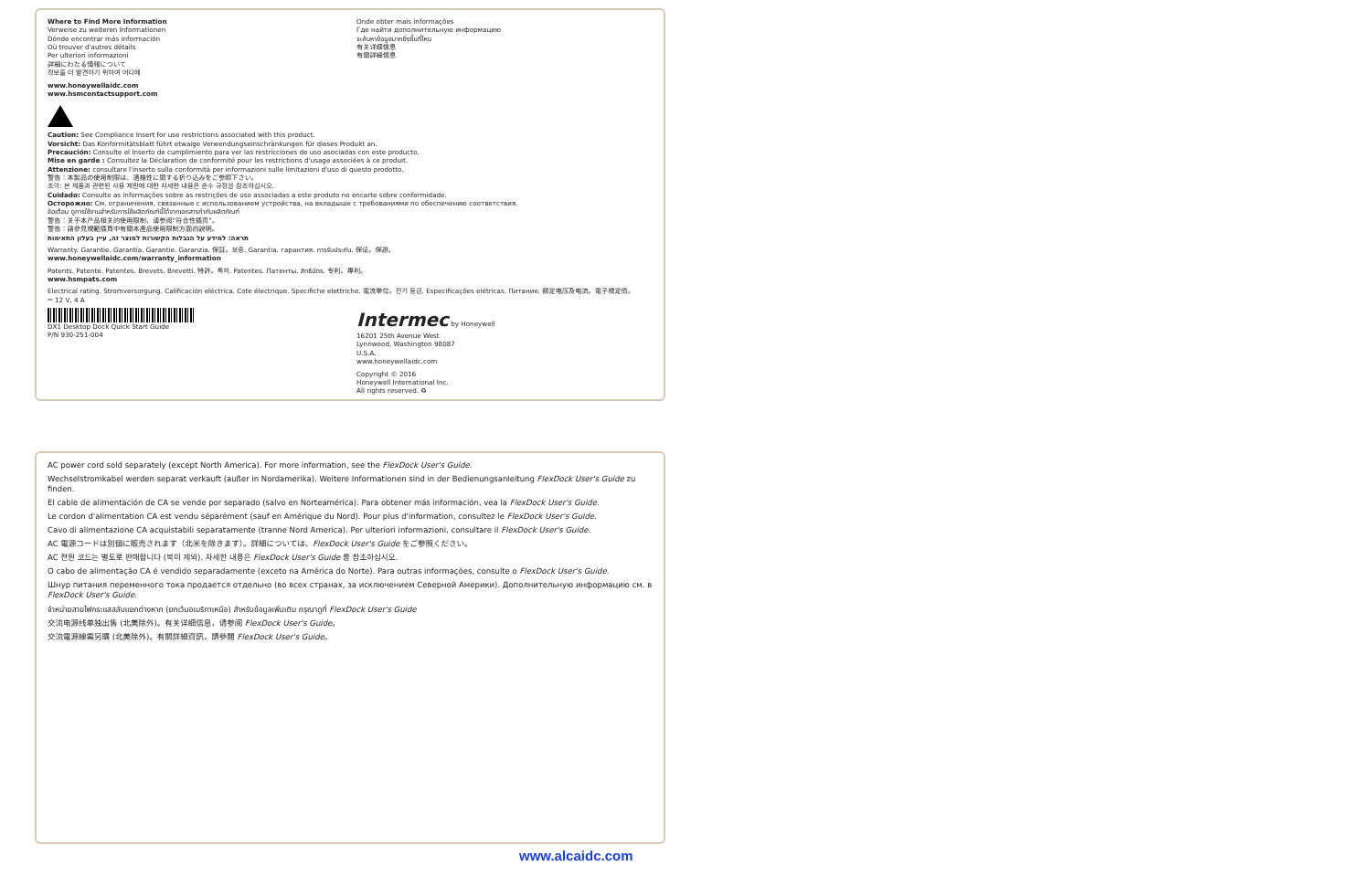Where to Find More Information
Verweise zu weiteren Informationen
Dónde encontrar más información
Où trouver d'autres détails
Per ulteriori informazioni
詳細にわたる情報について
정보를 더 발견하기 위하여 어디에
www.honeywellaidc.com
www.hsmcontactsupport.com
Onde obter mais informações
Где найти дополнительную информацию
จะค้นหาข้อมูลมากยิ่งขึ้นที่ไหน
有关详细信息
有關詳細信息
Caution: See Compliance Insert for use restrictions associated with this product.
Vorsicht: Das Konformitätsblatt führt etwaige Verwendungseinschränkungen für dieses Produkt an.
Precaución: Consulte el Inserto de cumplimiento para ver las restricciones de uso asociadas con este producto.
Mise en garde : Consultez la Déclaration de conformité pour les restrictions d'usage associées à ce produit.
Attenzione: consultare l'inserto sulla conformità per informazioni sulle limitazioni d'uso di questo prodotto.
警告：本製品の使用制限は、適格性に関する折り込みをご参照下さい。
조의: 본 제품과 관련된 사용 제한에 대한 자세한 내용은 준수 규정을 참조하십시오.
Cuidado: Consulte as informações sobre as restrições de uso associadas a este produto no encarte sobre conformidade.
Осторожно: См. ограничения, связанные с использованием устройства, на вкладыше с требованиями по обеспечению соответствия.
ข้อเตือน ดูการใช้งานสำหรับการใช้ผลิตภัณฑ์นี้ได้จากเอกสารกำกับผลิตภัณฑ์
警告：关于本产品相关的使用限制，请参阅“符合性插页”。
警告：請參見規範插頁中有關本產品使用限制方面的說明。
תראה: למידע על הגבלות הקשורות למוצר זה, עיין בעלון התאימות
Warranty. Garantie. Garantía. Garantie. Garanzia. 保証。보증. Garantia. гарантия. การรับประกัน. 保证。保證。
www.honeywellaidc.com/warranty_information
Patents. Patente. Patentes. Brevets. Brevetti. 特許。특허. Patentes. Патенты. สิทธิบัตร. 专利。專利。
www.hsmpats.com
Electrical rating. Stromversorgung. Calificación eléctrica. Cote électrique. Specifiche elettriche. 電流単位。전기 등급. Especificações elétricas. Питание. 额定电压及电流。電子規定值。
⎓ 12 V, 4 A
DX1 Desktop Dock Quick Start Guide
P/N 930-251-004
Intermec by Honeywell
16201 25th Avenue West
Lynnwood, Washington 98087
U.S.A.
www.honeywellaidc.com
Copyright © 2016
Honeywell International Inc.
All rights reserved. ♻
AC power cord sold separately (except North America). For more information, see the FlexDock User's Guide.
Wechselstromkabel werden separat verkauft (außer in Nordamerika). Weitere Informationen sind in der Bedienungsanleitung FlexDock User's Guide zu finden.
El cable de alimentación de CA se vende por separado (salvo en Norteamérica). Para obtener más información, vea la FlexDock User's Guide.
Le cordon d'alimentation CA est vendu séparément (sauf en Amérique du Nord). Pour plus d'information, consultez le FlexDock User's Guide.
Cavo di alimentazione CA acquistabili separatamente (tranne Nord America). Per ulteriori informazioni, consultare il FlexDock User's Guide.
AC 電源コードは別個に販売されます（北米を除きます）。詳細については、FlexDock User's Guide をご参照ください。
AC 전원 코드는 별도로 판매합니다 (북미 제외). 자세한 내용은 FlexDock User's Guide 를 참조하십시오.
O cabo de alimentação CA é vendido separadamente (exceto na América do Norte). Para outras informações, consulte o FlexDock User's Guide.
Шнур питания переменного тока продается отдельно (во всех странах, за исключением Северной Америки). Дополнительную информацию см. в FlexDock User's Guide.
จำหน่ายสายไฟกระแสสลับแยกต่างหาก (ยกเว้นอเมริกาเหนือ) สำหรับข้อมูลเพิ่มเติม กรุณาดูที่ FlexDock User's Guide
交流电源线单独出售 (北美除外)。有关详细信息，请参阅 FlexDock User's Guide。
交流電源線需另購 (北美除外)。有關詳細資訊，請參閱 FlexDock User's Guide。
www.alcaidc.com